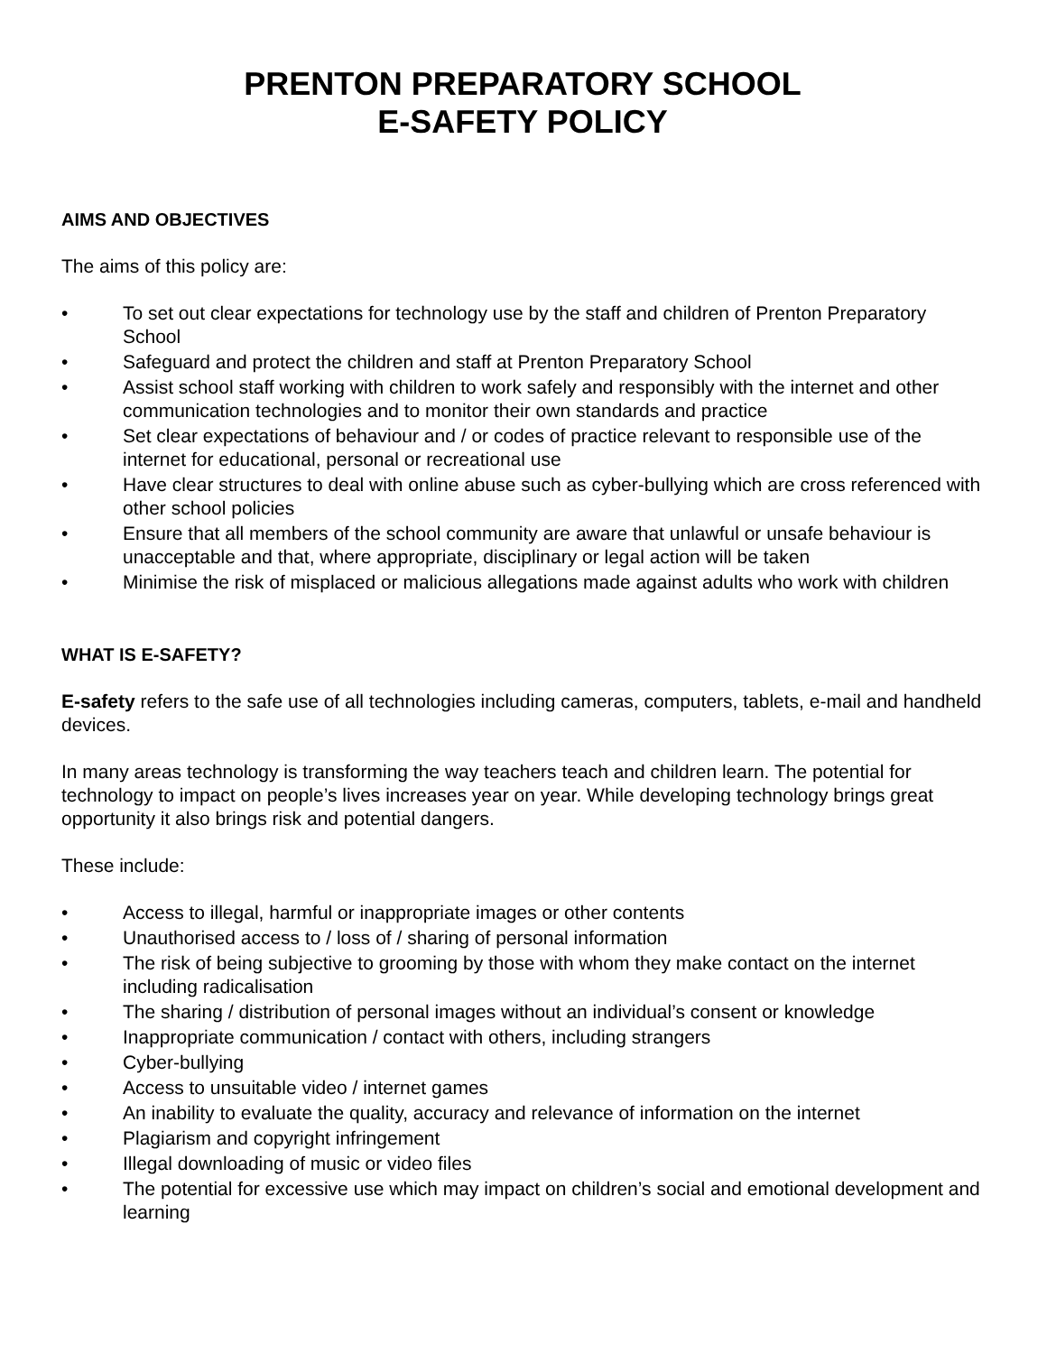PRENTON PREPARATORY SCHOOL
E-SAFETY POLICY
AIMS AND OBJECTIVES
The aims of this policy are:
• To set out clear expectations for technology use by the staff and children of Prenton Preparatory School
• Safeguard and protect the children and staff at Prenton Preparatory School
• Assist school staff working with children to work safely and responsibly with the internet and other communication technologies and to monitor their own standards and practice
• Set clear expectations of behaviour and / or codes of practice relevant to responsible use of the internet for educational, personal or recreational use
• Have clear structures to deal with online abuse such as cyber-bullying which are cross referenced with other school policies
• Ensure that all members of the school community are aware that unlawful or unsafe behaviour is unacceptable and that, where appropriate, disciplinary or legal action will be taken
• Minimise the risk of misplaced or malicious allegations made against adults who work with children
WHAT IS E-SAFETY?
E-safety refers to the safe use of all technologies including cameras, computers, tablets, e-mail and handheld devices.
In many areas technology is transforming the way teachers teach and children learn. The potential for technology to impact on people’s lives increases year on year. While developing technology brings great opportunity it also brings risk and potential dangers.
These include:
• Access to illegal, harmful or inappropriate images or other contents
• Unauthorised access to / loss of / sharing of personal information
• The risk of being subjective to grooming by those with whom they make contact on the internet including radicalisation
• The sharing / distribution of personal images without an individual’s consent or knowledge
• Inappropriate communication / contact with others, including strangers
• Cyber-bullying
• Access to unsuitable video / internet games
• An inability to evaluate the quality, accuracy and relevance of information on the internet
• Plagiarism and copyright infringement
• Illegal downloading of music or video files
• The potential for excessive use which may impact on children’s social and emotional development and learning